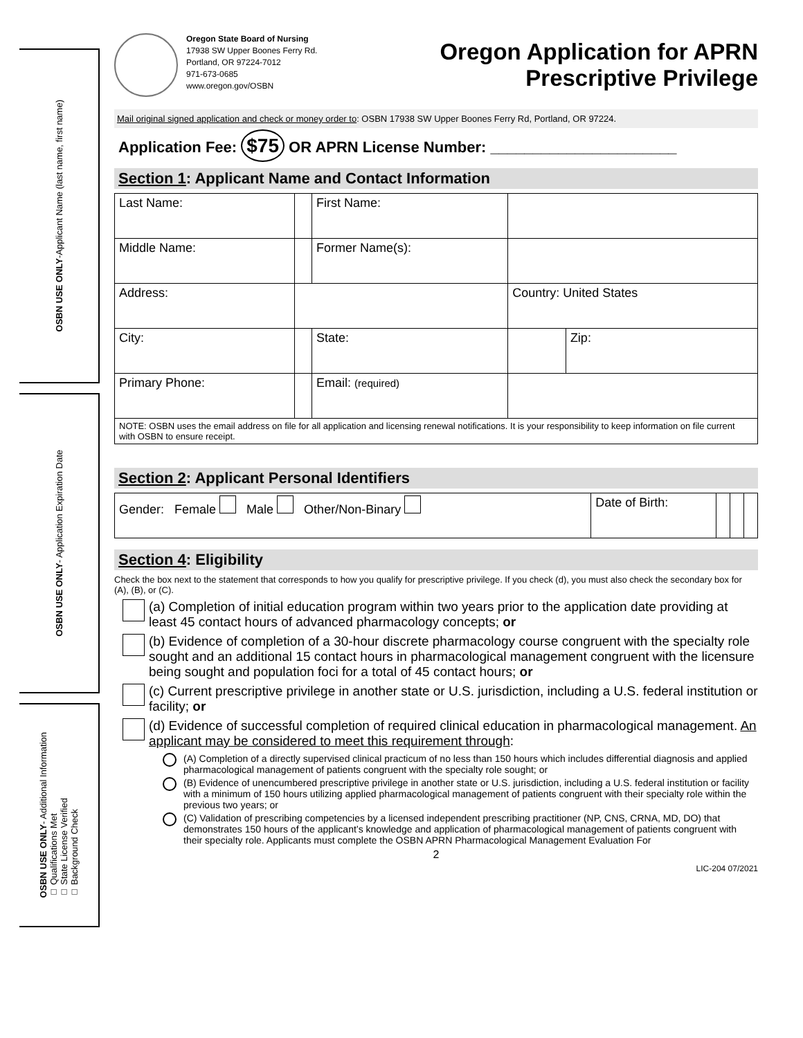OSBN USE ONLY-Applicant Name (last name, first name)
OSBN USE ONLY- Application Expiration Date
OSBN USE ONLY- Additional Information
□ Qualifications Met
□ State License Verified
□ Background Check
Oregon State Board of Nursing
17938 SW Upper Boones Ferry Rd.
Portland, OR 97224-7012
971-673-0685
www.oregon.gov/OSBN
Oregon Application for APRN
Prescriptive Privilege
Mail original signed application and check or money order to: OSBN 17938 SW Upper Boones Ferry Rd, Portland, OR 97224.
Application Fee: $75 OR APRN License Number: ______________________
Section 1: Applicant Name and Contact Information
| Last Name: | | First Name: | | |
| Middle Name: | | Former Name(s): | | |
| Address: | | | Country: United States | |
| City: | | State: | | Zip: |
| Primary Phone: | | Email: (required) | | |
| NOTE: OSBN uses the email address on file for all application and licensing renewal notifications. It is your responsibility to keep information on file current with OSBN to ensure receipt. | | | | |
Section 2: Applicant Personal Identifiers
| Gender: Female Male Other/Non-Binary | Date of Birth: | | | |
Section 4: Eligibility
Check the box next to the statement that corresponds to how you qualify for prescriptive privilege. If you check (d), you must also check the secondary box for (A), (B), or (C).
(a) Completion of initial education program within two years prior to the application date providing at least 45 contact hours of advanced pharmacology concepts; or
(b) Evidence of completion of a 30-hour discrete pharmacology course congruent with the specialty role sought and an additional 15 contact hours in pharmacological management congruent with the licensure being sought and population foci for a total of 45 contact hours; or
(c) Current prescriptive privilege in another state or U.S. jurisdiction, including a U.S. federal institution or facility; or
(d) Evidence of successful completion of required clinical education in pharmacological management. An applicant may be considered to meet this requirement through:
(A) Completion of a directly supervised clinical practicum of no less than 150 hours which includes differential diagnosis and applied pharmacological management of patients congruent with the specialty role sought; or
(B) Evidence of unencumbered prescriptive privilege in another state or U.S. jurisdiction, including a U.S. federal institution or facility with a minimum of 150 hours utilizing applied pharmacological management of patients congruent with their specialty role within the previous two years; or
(C) Validation of prescribing competencies by a licensed independent prescribing practitioner (NP, CNS, CRNA, MD, DO) that demonstrates 150 hours of the applicant’s knowledge and application of pharmacological management of patients congruent with their specialty role. Applicants must complete the OSBN APRN Pharmacological Management Evaluation For
2
LIC-204 07/2021